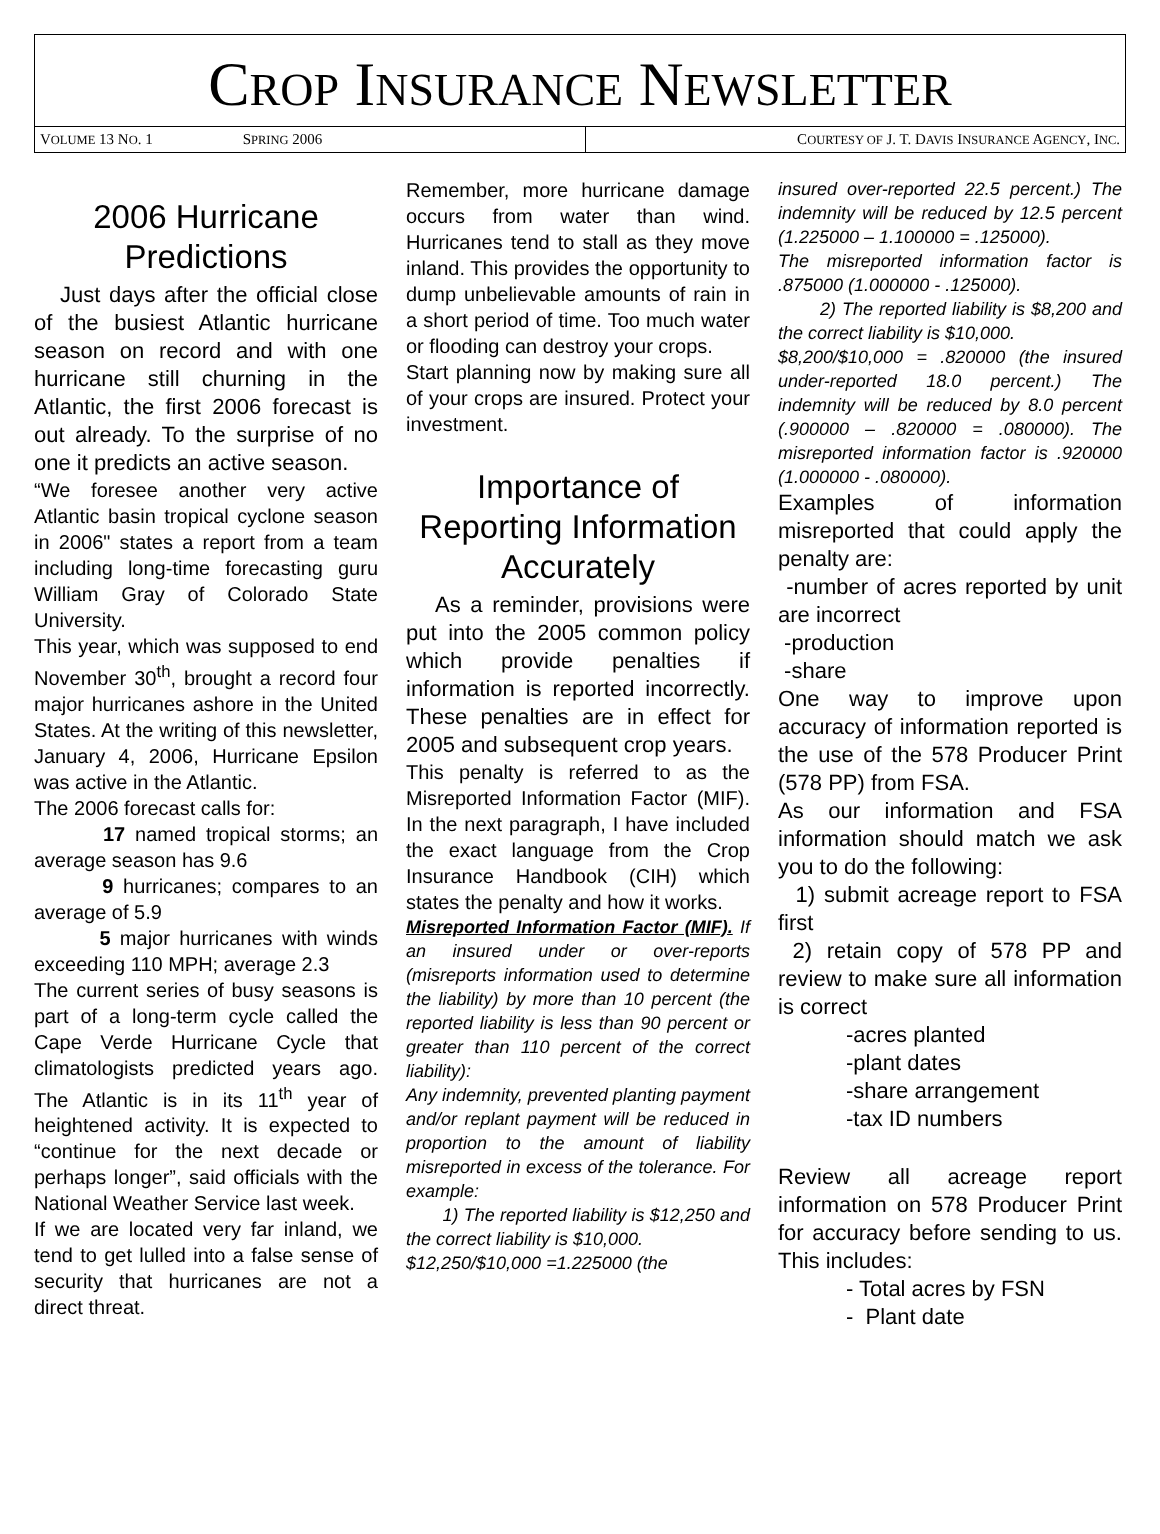CROP INSURANCE NEWSLETTER
VOLUME 13 NO. 1 SPRING 2006 COURTESY OF J. T. DAVIS INSURANCE AGENCY, INC.
2006 Hurricane Predictions
Just days after the official close of the busiest Atlantic hurricane season on record and with one hurricane still churning in the Atlantic, the first 2006 forecast is out already. To the surprise of no one it predicts an active season.
“We foresee another very active Atlantic basin tropical cyclone season in 2006" states a report from a team including long-time forecasting guru William Gray of Colorado State University.
This year, which was supposed to end November 30<sup>th</sup>, brought a record four major hurricanes ashore in the United States. At the writing of this newsletter, January 4, 2006, Hurricane Epsilon was active in the Atlantic.
The 2006 forecast calls for:
17 named tropical storms; an average season has 9.6
9 hurricanes; compares to an average of 5.9
5 major hurricanes with winds exceeding 110 MPH; average 2.3
The current series of busy seasons is part of a long-term cycle called the Cape Verde Hurricane Cycle that climatologists predicted years ago. The Atlantic is in its 11<sup>th</sup> year of heightened activity. It is expected to “continue for the next decade or perhaps longer”, said officials with the National Weather Service last week.
If we are located very far inland, we tend to get lulled into a false sense of security that hurricanes are not a direct threat.
Remember, more hurricane damage occurs from water than wind. Hurricanes tend to stall as they move inland. This provides the opportunity to dump unbelievable amounts of rain in a short period of time. Too much water or flooding can destroy your crops.
Start planning now by making sure all of your crops are insured. Protect your investment.
Importance of Reporting Information Accurately
As a reminder, provisions were put into the 2005 common policy which provide penalties if information is reported incorrectly. These penalties are in effect for 2005 and subsequent crop years.
This penalty is referred to as the Misreported Information Factor (MIF). In the next paragraph, I have included the exact language from the Crop Insurance Handbook (CIH) which states the penalty and how it works.
Misreported Information Factor (MIF). If an insured under or over-reports (misreports information used to determine the liability) by more than 10 percent (the reported liability is less than 90 percent or greater than 110 percent of the correct liability):
Any indemnity, prevented planting payment and/or replant payment will be reduced in proportion to the amount of liability misreported in excess of the tolerance. For example:
1) The reported liability is $12,250 and the correct liability is $10,000.
$12,250/$10,000 =1.225000 (the
insured over-reported 22.5 percent.) The indemnity will be reduced by 12.5 percent (1.225000 – 1.100000 = .125000).
The misreported information factor is .875000 (1.000000 - .125000).
2) The reported liability is $8,200 and the correct liability is $10,000.
$8,200/$10,000 = .820000 (the insured under-reported 18.0 percent.) The indemnity will be reduced by 8.0 percent (.900000 – .820000 = .080000). The misreported information factor is .920000 (1.000000 - .080000).
Examples of information misreported that could apply the penalty are:
-number of acres reported by unit are incorrect
-production
-share
One way to improve upon accuracy of information reported is the use of the 578 Producer Print (578 PP) from FSA.
As our information and FSA information should match we ask you to do the following:
1) submit acreage report to FSA first
2) retain copy of 578 PP and review to make sure all information is correct
-acres planted
-plant dates
-share arrangement
-tax ID numbers
Review all acreage report information on 578 Producer Print for accuracy before sending to us. This includes:
- Total acres by FSN
- Plant date